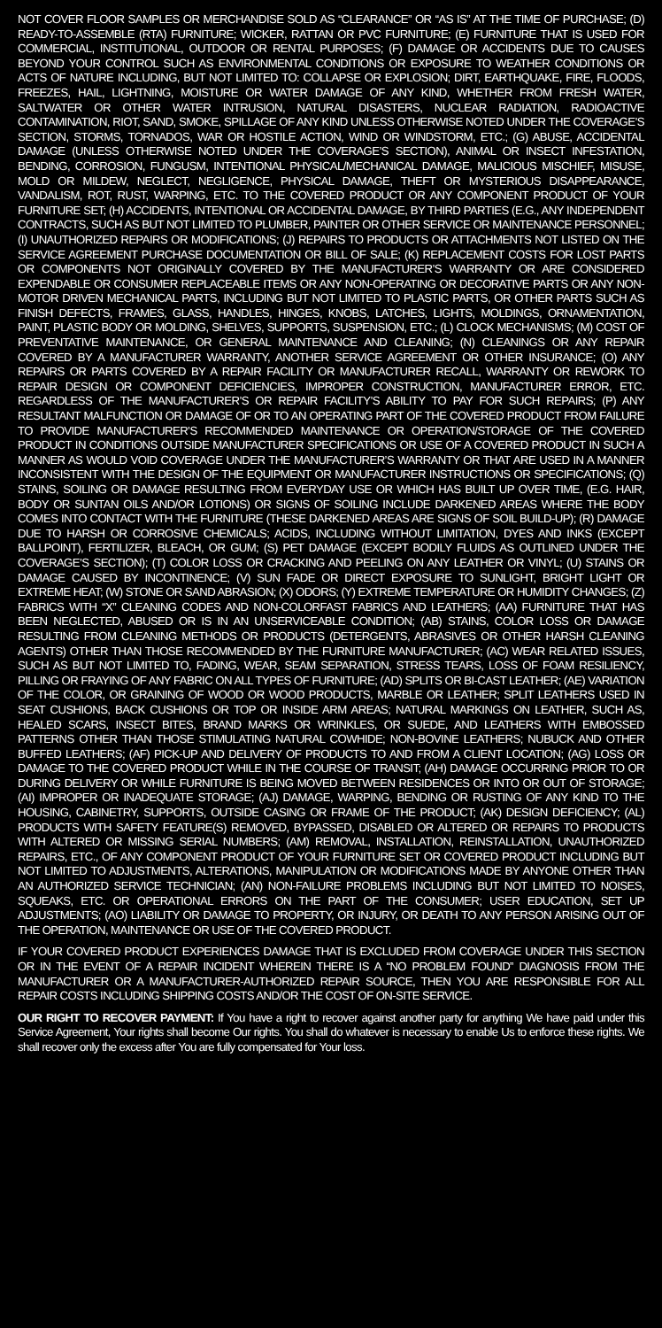NOT COVER FLOOR SAMPLES OR MERCHANDISE SOLD AS “CLEARANCE” OR “AS IS” AT THE TIME OF PURCHASE; (D) READY-TO-ASSEMBLE (RTA) FURNITURE; WICKER, RATTAN OR PVC FURNITURE; (E) FURNITURE THAT IS USED FOR COMMERCIAL, INSTITUTIONAL, OUTDOOR OR RENTAL PURPOSES; (F) DAMAGE OR ACCIDENTS DUE TO CAUSES BEYOND YOUR CONTROL SUCH AS ENVIRONMENTAL CONDITIONS OR EXPOSURE TO WEATHER CONDITIONS OR ACTS OF NATURE INCLUDING, BUT NOT LIMITED TO: COLLAPSE OR EXPLOSION; DIRT, EARTHQUAKE, FIRE, FLOODS, FREEZES, HAIL, LIGHTNING, MOISTURE OR WATER DAMAGE OF ANY KIND, WHETHER FROM FRESH WATER, SALTWATER OR OTHER WATER INTRUSION, NATURAL DISASTERS, NUCLEAR RADIATION, RADIOACTIVE CONTAMINATION, RIOT, SAND, SMOKE, SPILLAGE OF ANY KIND UNLESS OTHERWISE NOTED UNDER THE COVERAGE’S SECTION, STORMS, TORNADOS, WAR OR HOSTILE ACTION, WIND OR WINDSTORM, ETC.; (G) ABUSE, ACCIDENTAL DAMAGE (UNLESS OTHERWISE NOTED UNDER THE COVERAGE’S SECTION), ANIMAL OR INSECT INFESTATION, BENDING, CORROSION, FUNGUSM, INTENTIONAL PHYSICAL/MECHANICAL DAMAGE, MALICIOUS MISCHIEF, MISUSE, MOLD OR MILDEW, NEGLECT, NEGLIGENCE, PHYSICAL DAMAGE, THEFT OR MYSTERIOUS DISAPPEARANCE, VANDALISM, ROT, RUST, WARPING, ETC. TO THE COVERED PRODUCT OR ANY COMPONENT PRODUCT OF YOUR FURNITURE SET; (H) ACCIDENTS, INTENTIONAL OR ACCIDENTAL DAMAGE, BY THIRD PARTIES (E.G., ANY INDEPENDENT CONTRACTS, SUCH AS BUT NOT LIMITED TO PLUMBER, PAINTER OR OTHER SERVICE OR MAINTENANCE PERSONNEL; (I) UNAUTHORIZED REPAIRS OR MODIFICATIONS; (J) REPAIRS TO PRODUCTS OR ATTACHMENTS NOT LISTED ON THE SERVICE AGREEMENT PURCHASE DOCUMENTATION OR BILL OF SALE; (K) REPLACEMENT COSTS FOR LOST PARTS OR COMPONENTS NOT ORIGINALLY COVERED BY THE MANUFACTURER’S WARRANTY OR ARE CONSIDERED EXPENDABLE OR CONSUMER REPLACEABLE ITEMS OR ANY NON-OPERATING OR DECORATIVE PARTS OR ANY NON-MOTOR DRIVEN MECHANICAL PARTS, INCLUDING BUT NOT LIMITED TO PLASTIC PARTS, OR OTHER PARTS SUCH AS FINISH DEFECTS, FRAMES, GLASS, HANDLES, HINGES, KNOBS, LATCHES, LIGHTS, MOLDINGS, ORNAMENTATION, PAINT, PLASTIC BODY OR MOLDING, SHELVES, SUPPORTS, SUSPENSION, ETC.; (L) CLOCK MECHANISMS; (M) COST OF PREVENTATIVE MAINTENANCE, OR GENERAL MAINTENANCE AND CLEANING; (N) CLEANINGS OR ANY REPAIR COVERED BY A MANUFACTURER WARRANTY, ANOTHER SERVICE AGREEMENT OR OTHER INSURANCE; (O) ANY REPAIRS OR PARTS COVERED BY A REPAIR FACILITY OR MANUFACTURER RECALL, WARRANTY OR REWORK TO REPAIR DESIGN OR COMPONENT DEFICIENCIES, IMPROPER CONSTRUCTION, MANUFACTURER ERROR, ETC. REGARDLESS OF THE MANUFACTURER’S OR REPAIR FACILITY’S ABILITY TO PAY FOR SUCH REPAIRS; (P) ANY RESULTANT MALFUNCTION OR DAMAGE OF OR TO AN OPERATING PART OF THE COVERED PRODUCT FROM FAILURE TO PROVIDE MANUFACTURER’S RECOMMENDED MAINTENANCE OR OPERATION/STORAGE OF THE COVERED PRODUCT IN CONDITIONS OUTSIDE MANUFACTURER SPECIFICATIONS OR USE OF A COVERED PRODUCT IN SUCH A MANNER AS WOULD VOID COVERAGE UNDER THE MANUFACTURER’S WARRANTY OR THAT ARE USED IN A MANNER INCONSISTENT WITH THE DESIGN OF THE EQUIPMENT OR MANUFACTURER INSTRUCTIONS OR SPECIFICATIONS; (Q) STAINS, SOILING OR DAMAGE RESULTING FROM EVERYDAY USE OR WHICH HAS BUILT UP OVER TIME, (E.G. HAIR, BODY OR SUNTAN OILS AND/OR LOTIONS) OR SIGNS OF SOILING INCLUDE DARKENED AREAS WHERE THE BODY COMES INTO CONTACT WITH THE FURNITURE (THESE DARKENED AREAS ARE SIGNS OF SOIL BUILD-UP); (R) DAMAGE DUE TO HARSH OR CORROSIVE CHEMICALS; ACIDS, INCLUDING WITHOUT LIMITATION, DYES AND INKS (EXCEPT BALLPOINT), FERTILIZER, BLEACH, OR GUM; (S) PET DAMAGE (EXCEPT BODILY FLUIDS AS OUTLINED UNDER THE COVERAGE’S SECTION); (T) COLOR LOSS OR CRACKING AND PEELING ON ANY LEATHER OR VINYL; (U) STAINS OR DAMAGE CAUSED BY INCONTINENCE; (V) SUN FADE OR DIRECT EXPOSURE TO SUNLIGHT, BRIGHT LIGHT OR EXTREME HEAT; (W) STONE OR SAND ABRASION; (X) ODORS; (Y) EXTREME TEMPERATURE OR HUMIDITY CHANGES; (Z) FABRICS WITH “X” CLEANING CODES AND NON-COLORFAST FABRICS AND LEATHERS; (AA) FURNITURE THAT HAS BEEN NEGLECTED, ABUSED OR IS IN AN UNSERVICEABLE CONDITION; (AB) STAINS, COLOR LOSS OR DAMAGE RESULTING FROM CLEANING METHODS OR PRODUCTS (DETERGENTS, ABRASIVES OR OTHER HARSH CLEANING AGENTS) OTHER THAN THOSE RECOMMENDED BY THE FURNITURE MANUFACTURER; (AC) WEAR RELATED ISSUES, SUCH AS BUT NOT LIMITED TO, FADING, WEAR, SEAM SEPARATION, STRESS TEARS, LOSS OF FOAM RESILIENCY, PILLING OR FRAYING OF ANY FABRIC ON ALL TYPES OF FURNITURE; (AD) SPLITS OR BI-CAST LEATHER; (AE) VARIATION OF THE COLOR, OR GRAINING OF WOOD OR WOOD PRODUCTS, MARBLE OR LEATHER; SPLIT LEATHERS USED IN SEAT CUSHIONS, BACK CUSHIONS OR TOP OR INSIDE ARM AREAS; NATURAL MARKINGS ON LEATHER, SUCH AS, HEALED SCARS, INSECT BITES, BRAND MARKS OR WRINKLES, OR SUEDE, AND LEATHERS WITH EMBOSSED PATTERNS OTHER THAN THOSE STIMULATING NATURAL COWHIDE; NON-BOVINE LEATHERS; NUBUCK AND OTHER BUFFED LEATHERS; (AF) PICK-UP AND DELIVERY OF PRODUCTS TO AND FROM A CLIENT LOCATION; (AG) LOSS OR DAMAGE TO THE COVERED PRODUCT WHILE IN THE COURSE OF TRANSIT; (AH) DAMAGE OCCURRING PRIOR TO OR DURING DELIVERY OR WHILE FURNITURE IS BEING MOVED BETWEEN RESIDENCES OR INTO OR OUT OF STORAGE; (AI) IMPROPER OR INADEQUATE STORAGE; (AJ) DAMAGE, WARPING, BENDING OR RUSTING OF ANY KIND TO THE HOUSING, CABINETRY, SUPPORTS, OUTSIDE CASING OR FRAME OF THE PRODUCT; (AK) DESIGN DEFICIENCY; (AL) PRODUCTS WITH SAFETY FEATURE(S) REMOVED, BYPASSED, DISABLED OR ALTERED OR REPAIRS TO PRODUCTS WITH ALTERED OR MISSING SERIAL NUMBERS; (AM) REMOVAL, INSTALLATION, REINSTALLATION, UNAUTHORIZED REPAIRS, ETC., OF ANY COMPONENT PRODUCT OF YOUR FURNITURE SET OR COVERED PRODUCT INCLUDING BUT NOT LIMITED TO ADJUSTMENTS, ALTERATIONS, MANIPULATION OR MODIFICATIONS MADE BY ANYONE OTHER THAN AN AUTHORIZED SERVICE TECHNICIAN; (AN) NON-FAILURE PROBLEMS INCLUDING BUT NOT LIMITED TO NOISES, SQUEAKS, ETC. OR OPERATIONAL ERRORS ON THE PART OF THE CONSUMER; USER EDUCATION, SET UP ADJUSTMENTS; (AO) LIABILITY OR DAMAGE TO PROPERTY, OR INJURY, OR DEATH TO ANY PERSON ARISING OUT OF THE OPERATION, MAINTENANCE OR USE OF THE COVERED PRODUCT.
IF YOUR COVERED PRODUCT EXPERIENCES DAMAGE THAT IS EXCLUDED FROM COVERAGE UNDER THIS SECTION OR IN THE EVENT OF A REPAIR INCIDENT WHEREIN THERE IS A “NO PROBLEM FOUND” DIAGNOSIS FROM THE MANUFACTURER OR A MANUFACTURER-AUTHORIZED REPAIR SOURCE, THEN YOU ARE RESPONSIBLE FOR ALL REPAIR COSTS INCLUDING SHIPPING COSTS AND/OR THE COST OF ON-SITE SERVICE.
OUR RIGHT TO RECOVER PAYMENT: If You have a right to recover against another party for anything We have paid under this Service Agreement, Your rights shall become Our rights. You shall do whatever is necessary to enable Us to enforce these rights. We shall recover only the excess after You are fully compensated for Your loss.